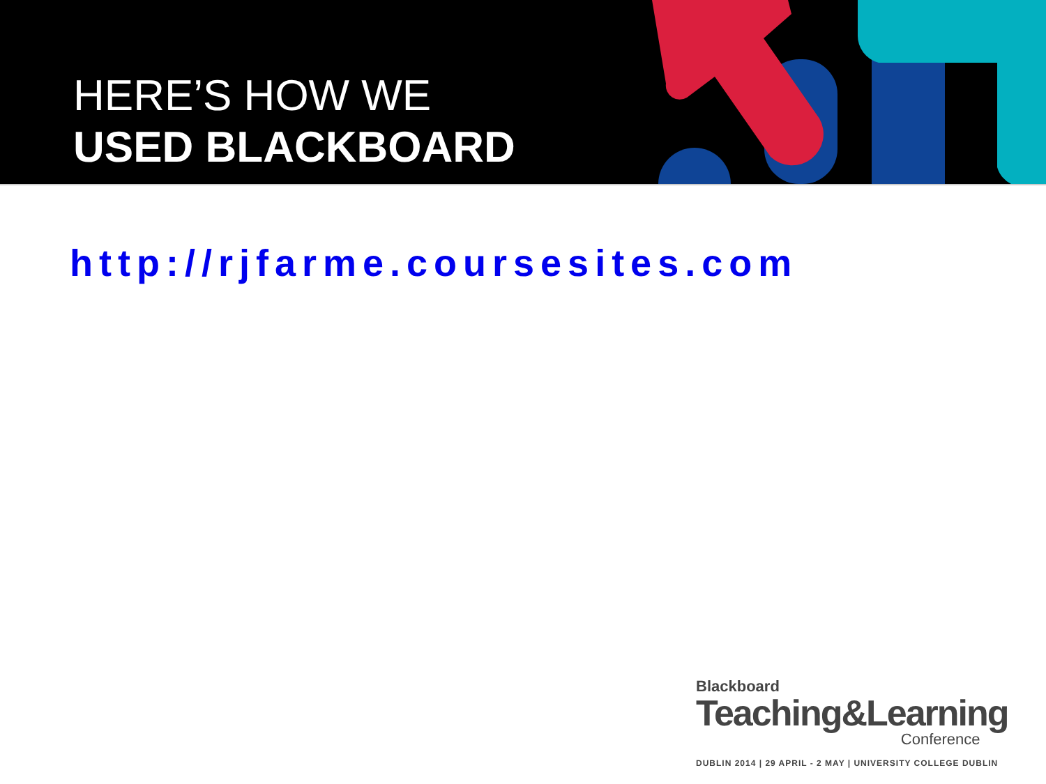HERE’S HOW WE
USED BLACKBOARD
http://rjfarme.coursesites.com
Blackboard
Teaching&Learning
Conference
DUBLIN 2014 | 29 APRIL - 2 MAY | UNIVERSITY COLLEGE DUBLIN